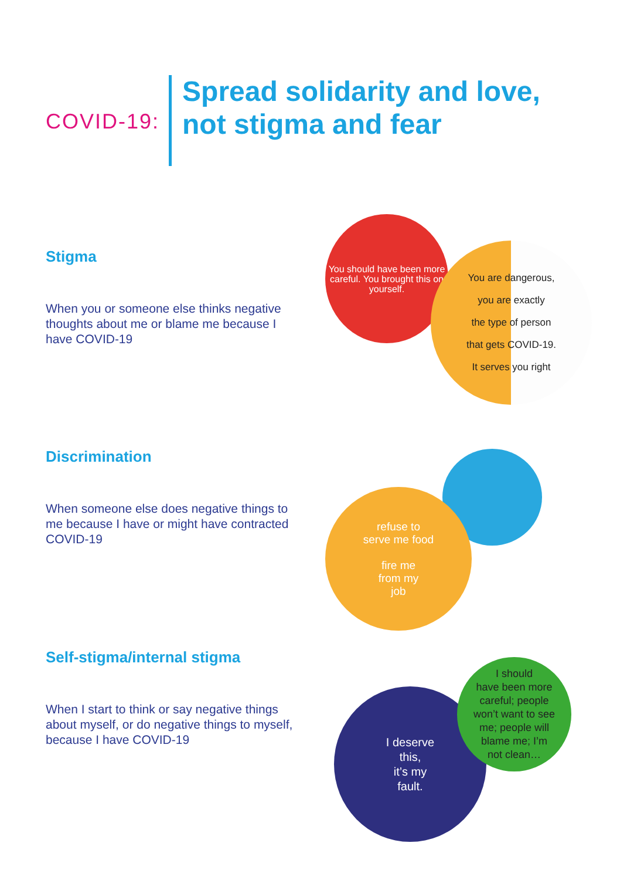COVID-19:
Spread solidarity and love,
not stigma and fear
Stigma
When you or someone else thinks negative thoughts about me or blame me because I have COVID-19
You should have been more careful. You brought this on yourself.
You are dangerous,
you are exactly
the type of person
that gets COVID-19.
It serves you right
Discrimination
When someone else does negative things to me because I have or might have contracted COVID-19
refuse to
serve me food
fire me
from my
job
Self-stigma/internal stigma
When I start to think or say negative things about myself, or do negative things to myself, because I have COVID-19
I deserve
this,
it’s my
fault.
I should
have been more
careful; people
won’t want to see
me; people will
blame me; I’m
not clean…